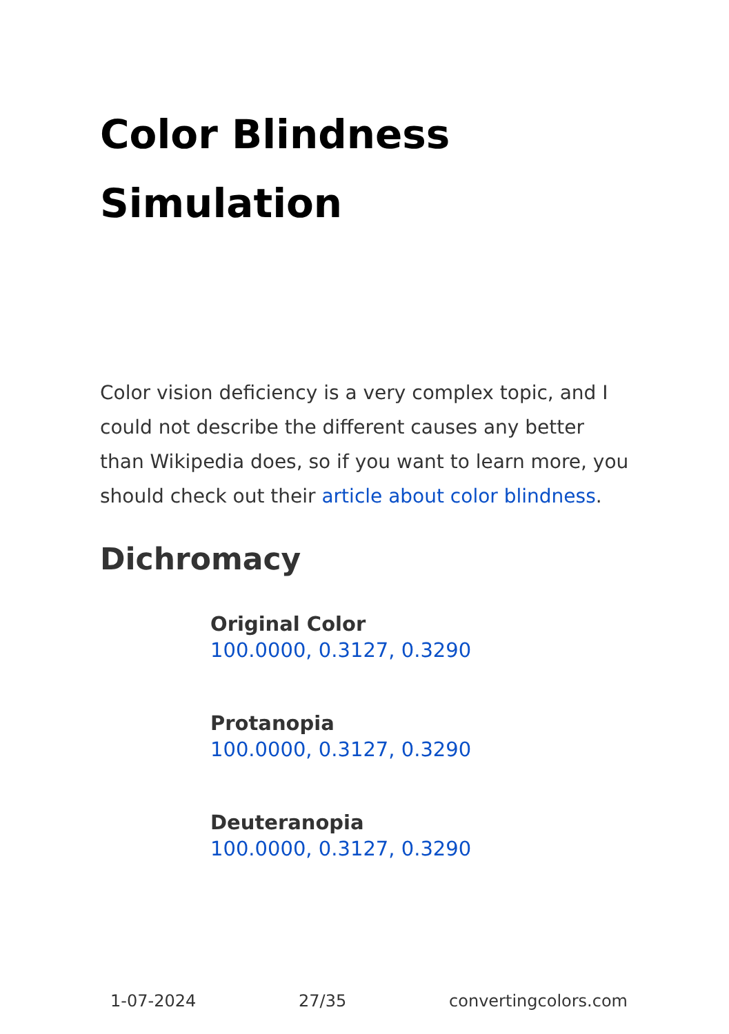Color Blindness Simulation
Color vision deficiency is a very complex topic, and I could not describe the different causes any better than Wikipedia does, so if you want to learn more, you should check out their article about color blindness.
Dichromacy
Original Color
100.0000, 0.3127, 0.3290
Protanopia
100.0000, 0.3127, 0.3290
Deuteranopia
100.0000, 0.3127, 0.3290
1-07-2024 27/35 convertingcolors.com